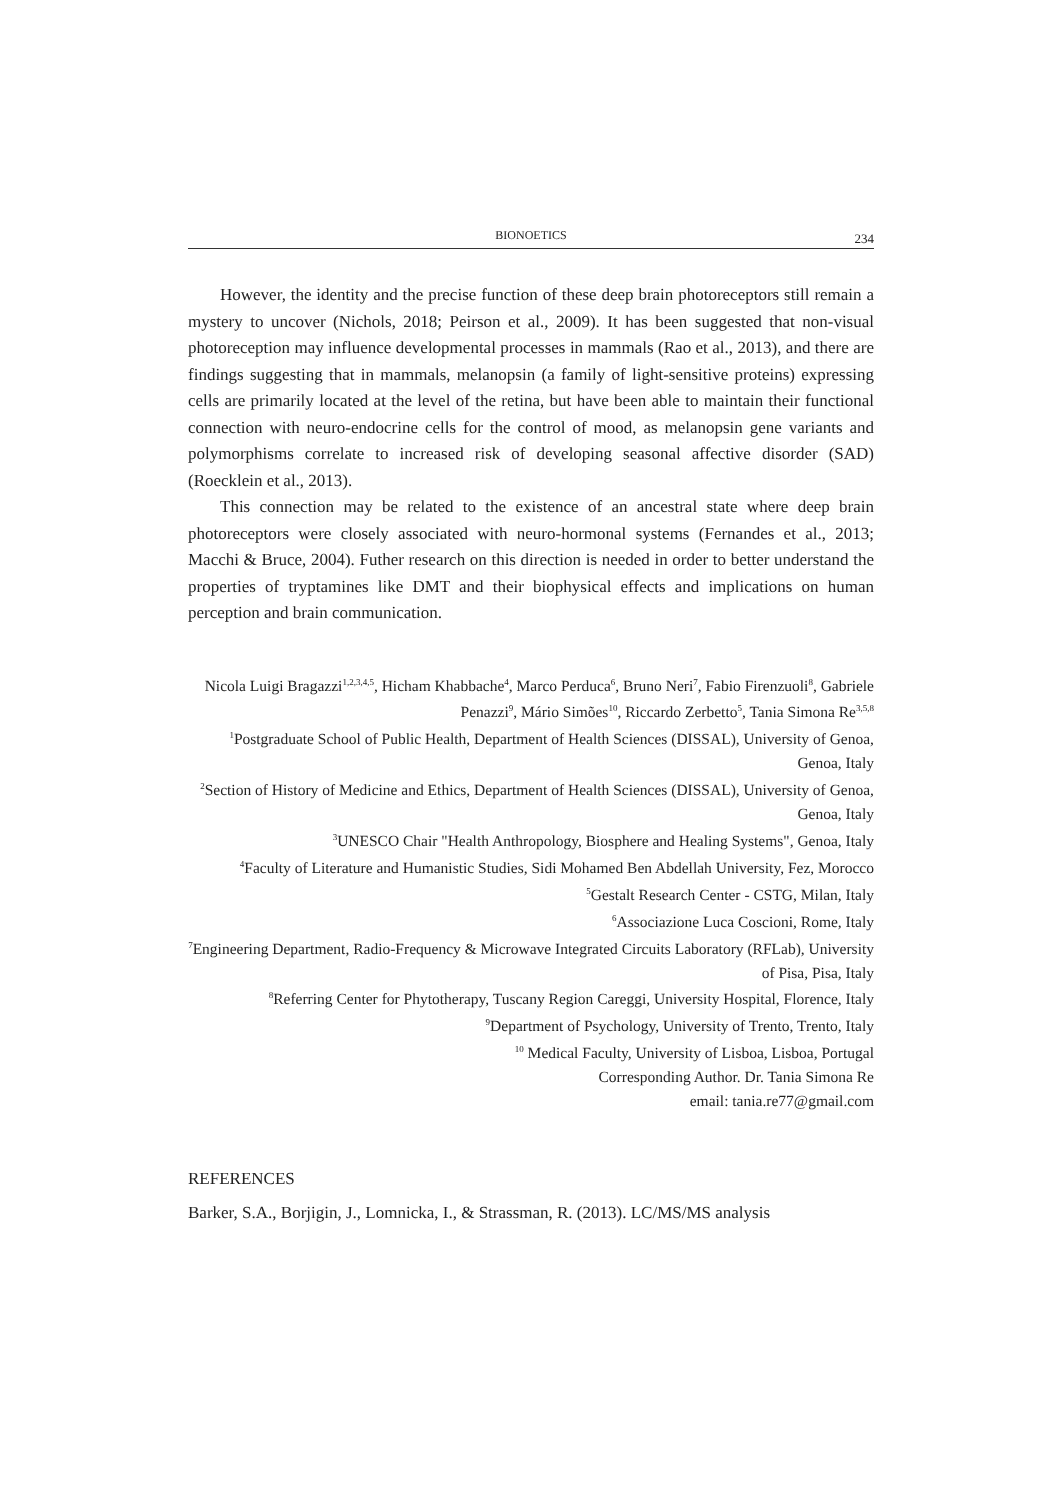BIONOETICS 234
However, the identity and the precise function of these deep brain photoreceptors still remain a mystery to uncover (Nichols, 2018; Peirson et al., 2009). It has been suggested that non-visual photoreception may influence developmental processes in mammals (Rao et al., 2013), and there are findings suggesting that in mammals, melanopsin (a family of light-sensitive proteins) expressing cells are primarily located at the level of the retina, but have been able to maintain their functional connection with neuro-endocrine cells for the control of mood, as melanopsin gene variants and polymorphisms correlate to increased risk of developing seasonal affective disorder (SAD) (Roecklein et al., 2013).
This connection may be related to the existence of an ancestral state where deep brain photoreceptors were closely associated with neuro-hormonal systems (Fernandes et al., 2013; Macchi & Bruce, 2004). Futher research on this direction is needed in order to better understand the properties of tryptamines like DMT and their biophysical effects and implications on human perception and brain communication.
Nicola Luigi Bragazzi<sup>1,2,3,4,5</sup>, Hicham Khabbache<sup>4</sup>, Marco Perduca<sup>6</sup>, Bruno Neri<sup>7</sup>, Fabio Firenzuoli<sup>8</sup>, Gabriele Penazzi<sup>9</sup>, Mário Simões<sup>10</sup>, Riccardo Zerbetto<sup>5</sup>, Tania Simona Re<sup>3,5,8</sup>
<sup>1</sup> Postgraduate School of Public Health, Department of Health Sciences (DISSAL), University of Genoa, Genoa, Italy
<sup>2</sup> Section of History of Medicine and Ethics, Department of Health Sciences (DISSAL), University of Genoa, Genoa, Italy
<sup>3</sup> UNESCO Chair "Health Anthropology, Biosphere and Healing Systems", Genoa, Italy
<sup>4</sup> Faculty of Literature and Humanistic Studies, Sidi Mohamed Ben Abdellah University, Fez, Morocco
<sup>5</sup> Gestalt Research Center - CSTG, Milan, Italy
<sup>6</sup> Associazione Luca Coscioni, Rome, Italy
<sup>7</sup> Engineering Department, Radio-Frequency & Microwave Integrated Circuits Laboratory (RFLab), University of Pisa, Pisa, Italy
<sup>8</sup> Referring Center for Phytotherapy, Tuscany Region Careggi, University Hospital, Florence, Italy
<sup>9</sup> Department of Psychology, University of Trento, Trento, Italy
<sup>10</sup> Medical Faculty, University of Lisboa, Lisboa, Portugal
Corresponding Author. Dr. Tania Simona Re
email: tania.re77@gmail.com
REFERENCES
Barker, S.A., Borjigin, J., Lomnicka, I., & Strassman, R. (2013). LC/MS/MS analysis